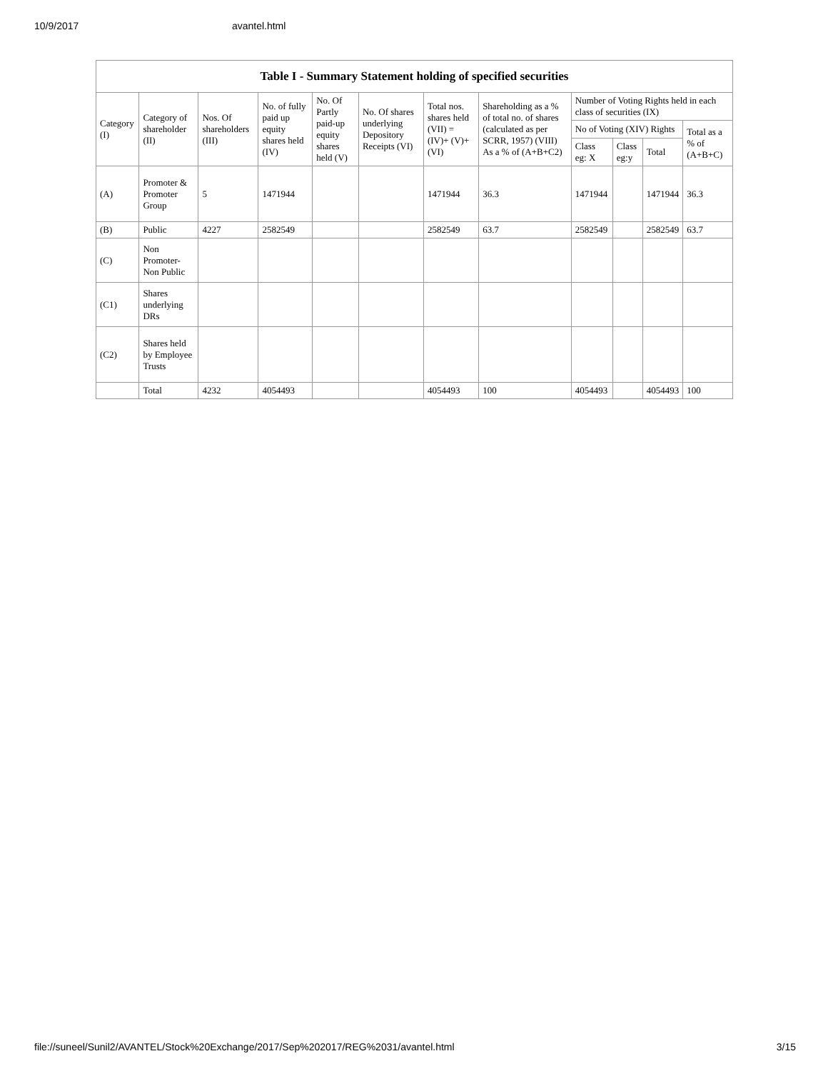10/9/2017 avantel.html
Table I - Summary Statement holding of specified securities
| Category (I) | Category of shareholder (II) | Nos. Of shareholders (III) | No. of fully paid up equity shares held (IV) | No. Of Partly paid-up equity shares held (V) | No. Of shares underlying Depository Receipts (VI) | Total nos. shares held (VII) = (IV)+ (V)+ (VI) | Shareholding as a % of total no. of shares (calculated as per SCRR, 1957) (VIII) As a % of (A+B+C2) | Number of Voting Rights held in each class of securities (IX) | | | |
| --- | --- | --- | --- | --- | --- | --- | --- | --- | --- | --- | --- |
| | | | | | | | | No of Voting (XIV) Rights | | | Total as a % of (A+B+C) |
| | | | | | | | | Class eg: X | Class eg:y | Total | |
| (A) | Promoter & Promoter Group | 5 | 1471944 | | | 1471944 | 36.3 | 1471944 | | 1471944 | 36.3 |
| (B) | Public | 4227 | 2582549 | | | 2582549 | 63.7 | 2582549 | | 2582549 | 63.7 |
| (C) | Non Promoter- Non Public | | | | | | | | | | |
| (C1) | Shares underlying DRs | | | | | | | | | | |
| (C2) | Shares held by Employee Trusts | | | | | | | | | | |
| | Total | 4232 | 4054493 | | | 4054493 | 100 | 4054493 | | 4054493 | 100 |
file://suneel/Sunil2/AVANTEL/Stock%20Exchange/2017/Sep%202017/REG%2031/avantel.html 3/15